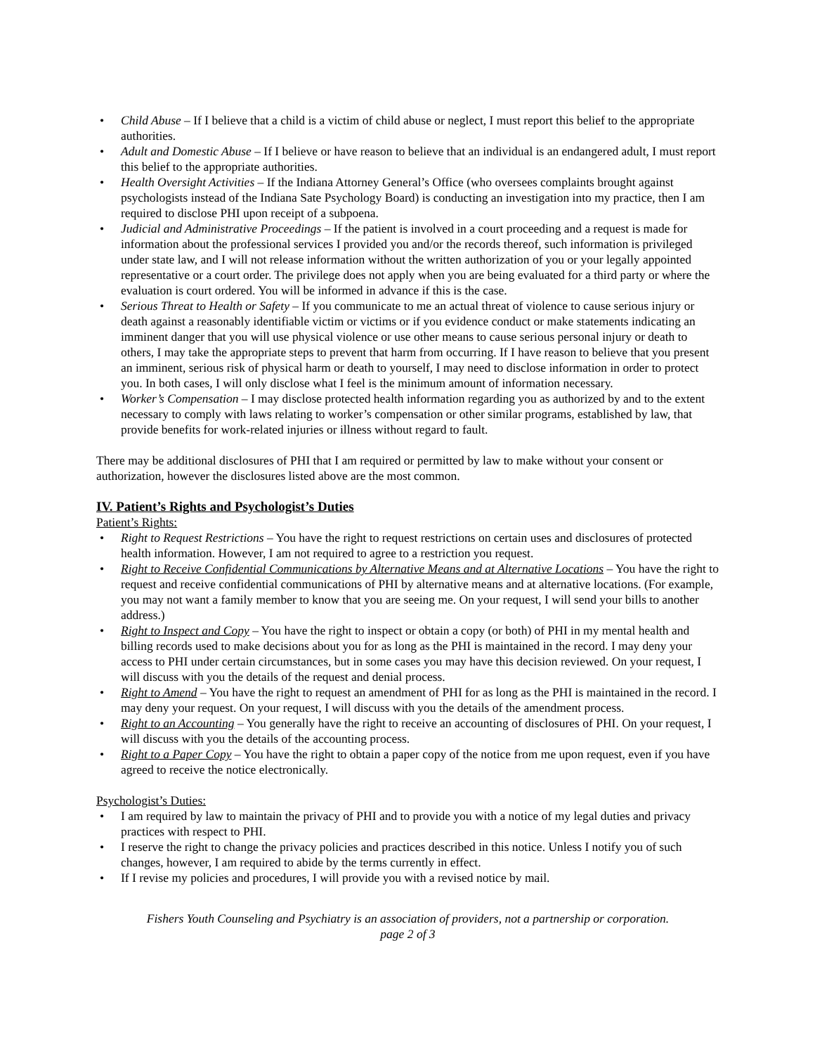• Child Abuse – If I believe that a child is a victim of child abuse or neglect, I must report this belief to the appropriate authorities.
• Adult and Domestic Abuse – If I believe or have reason to believe that an individual is an endangered adult, I must report this belief to the appropriate authorities.
• Health Oversight Activities – If the Indiana Attorney General’s Office (who oversees complaints brought against psychologists instead of the Indiana Sate Psychology Board) is conducting an investigation into my practice, then I am required to disclose PHI upon receipt of a subpoena.
• Judicial and Administrative Proceedings – If the patient is involved in a court proceeding and a request is made for information about the professional services I provided you and/or the records thereof, such information is privileged under state law, and I will not release information without the written authorization of you or your legally appointed representative or a court order. The privilege does not apply when you are being evaluated for a third party or where the evaluation is court ordered. You will be informed in advance if this is the case.
• Serious Threat to Health or Safety – If you communicate to me an actual threat of violence to cause serious injury or death against a reasonably identifiable victim or victims or if you evidence conduct or make statements indicating an imminent danger that you will use physical violence or use other means to cause serious personal injury or death to others, I may take the appropriate steps to prevent that harm from occurring. If I have reason to believe that you present an imminent, serious risk of physical harm or death to yourself, I may need to disclose information in order to protect you. In both cases, I will only disclose what I feel is the minimum amount of information necessary.
• Worker’s Compensation – I may disclose protected health information regarding you as authorized by and to the extent necessary to comply with laws relating to worker’s compensation or other similar programs, established by law, that provide benefits for work-related injuries or illness without regard to fault.
There may be additional disclosures of PHI that I am required or permitted by law to make without your consent or authorization, however the disclosures listed above are the most common.
IV. Patient’s Rights and Psychologist’s Duties
Patient’s Rights:
• Right to Request Restrictions – You have the right to request restrictions on certain uses and disclosures of protected health information. However, I am not required to agree to a restriction you request.
• Right to Receive Confidential Communications by Alternative Means and at Alternative Locations – You have the right to request and receive confidential communications of PHI by alternative means and at alternative locations. (For example, you may not want a family member to know that you are seeing me. On your request, I will send your bills to another address.)
• Right to Inspect and Copy – You have the right to inspect or obtain a copy (or both) of PHI in my mental health and billing records used to make decisions about you for as long as the PHI is maintained in the record. I may deny your access to PHI under certain circumstances, but in some cases you may have this decision reviewed. On your request, I will discuss with you the details of the request and denial process.
• Right to Amend – You have the right to request an amendment of PHI for as long as the PHI is maintained in the record. I may deny your request. On your request, I will discuss with you the details of the amendment process.
• Right to an Accounting – You generally have the right to receive an accounting of disclosures of PHI. On your request, I will discuss with you the details of the accounting process.
• Right to a Paper Copy – You have the right to obtain a paper copy of the notice from me upon request, even if you have agreed to receive the notice electronically.
Psychologist’s Duties:
• I am required by law to maintain the privacy of PHI and to provide you with a notice of my legal duties and privacy practices with respect to PHI.
• I reserve the right to change the privacy policies and practices described in this notice. Unless I notify you of such changes, however, I am required to abide by the terms currently in effect.
• If I revise my policies and procedures, I will provide you with a revised notice by mail.
Fishers Youth Counseling and Psychiatry is an association of providers, not a partnership or corporation.
page 2 of 3